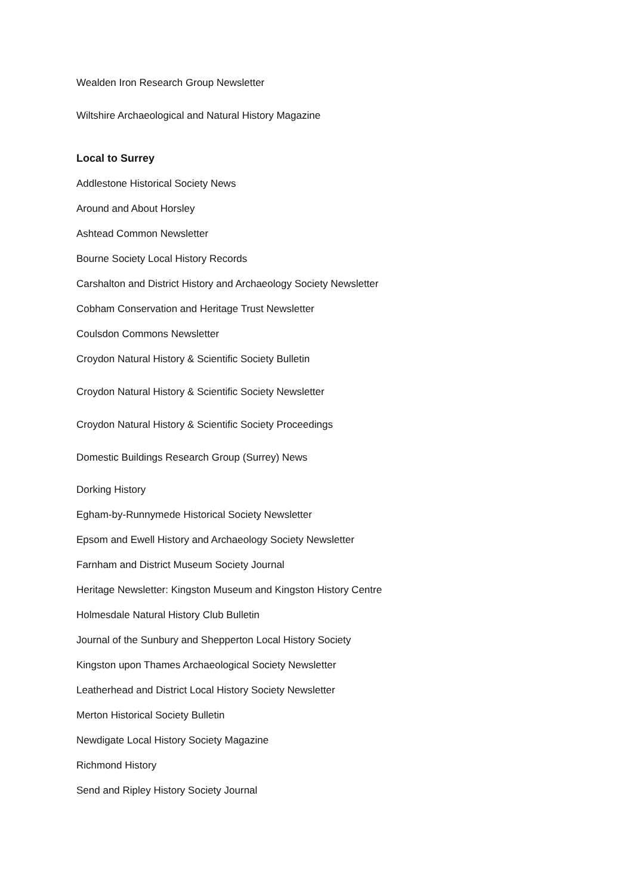Wealden Iron Research Group Newsletter
Wiltshire Archaeological and Natural History Magazine
Local to Surrey
Addlestone Historical Society News
Around and About Horsley
Ashtead Common Newsletter
Bourne Society Local History Records
Carshalton and District History and Archaeology Society Newsletter
Cobham Conservation and Heritage Trust Newsletter
Coulsdon Commons Newsletter
Croydon Natural History & Scientific Society Bulletin
Croydon Natural History & Scientific Society Newsletter
Croydon Natural History & Scientific Society Proceedings
Domestic Buildings Research Group (Surrey) News
Dorking History
Egham-by-Runnymede Historical Society Newsletter
Epsom and Ewell History and Archaeology Society Newsletter
Farnham and District Museum Society Journal
Heritage Newsletter: Kingston Museum and Kingston History Centre
Holmesdale Natural History Club Bulletin
Journal of the Sunbury and Shepperton Local History Society
Kingston upon Thames Archaeological Society Newsletter
Leatherhead and District Local History Society Newsletter
Merton Historical Society Bulletin
Newdigate Local History Society Magazine
Richmond History
Send and Ripley History Society Journal